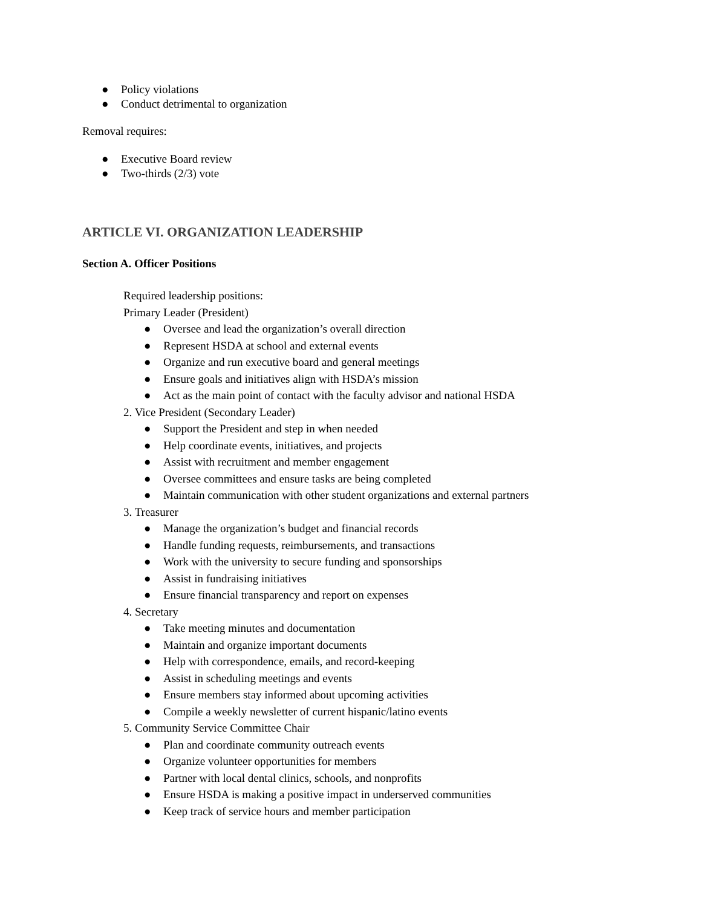● Policy violations
● Conduct detrimental to organization
Removal requires:
● Executive Board review
● Two-thirds (2/3) vote
ARTICLE VI. ORGANIZATION LEADERSHIP
Section A. Officer Positions
Required leadership positions:
Primary Leader (President)
● Oversee and lead the organization’s overall direction
● Represent HSDA at school and external events
● Organize and run executive board and general meetings
● Ensure goals and initiatives align with HSDA’s mission
● Act as the main point of contact with the faculty advisor and national HSDA
2. Vice President (Secondary Leader)
● Support the President and step in when needed
● Help coordinate events, initiatives, and projects
● Assist with recruitment and member engagement
● Oversee committees and ensure tasks are being completed
● Maintain communication with other student organizations and external partners
3. Treasurer
● Manage the organization’s budget and financial records
● Handle funding requests, reimbursements, and transactions
● Work with the university to secure funding and sponsorships
● Assist in fundraising initiatives
● Ensure financial transparency and report on expenses
4. Secretary
● Take meeting minutes and documentation
● Maintain and organize important documents
● Help with correspondence, emails, and record-keeping
● Assist in scheduling meetings and events
● Ensure members stay informed about upcoming activities
● Compile a weekly newsletter of current hispanic/latino events
5. Community Service Committee Chair
● Plan and coordinate community outreach events
● Organize volunteer opportunities for members
● Partner with local dental clinics, schools, and nonprofits
● Ensure HSDA is making a positive impact in underserved communities
● Keep track of service hours and member participation